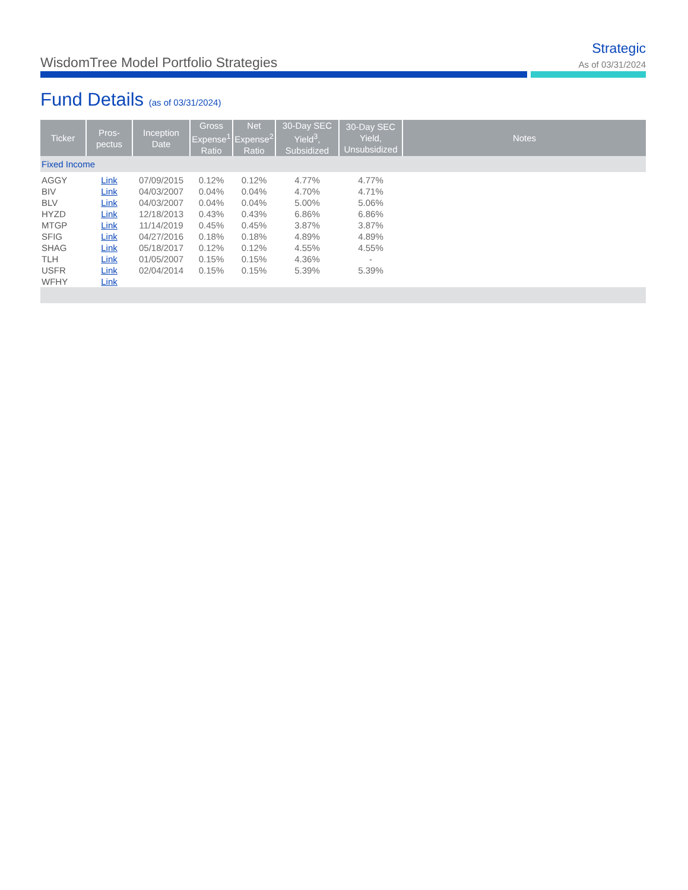WisdomTree Model Portfolio Strategies
Strategic
As of 03/31/2024
Fund Details (as of 03/31/2024)
| Ticker | Pros- pectus | Inception Date | Gross Expense<sup>1</sup> Ratio | Net Expense<sup>2</sup> Ratio | 30-Day SEC Yield<sup>3</sup>, Subsidized | 30-Day SEC Yield, Unsubsidized | Notes |
| --- | --- | --- | --- | --- | --- | --- | --- |
| Fixed Income | | | | | | | |
| AGGY | Link | 07/09/2015 | 0.12% | 0.12% | 4.77% | 4.77% | |
| BIV | Link | 04/03/2007 | 0.04% | 0.04% | 4.70% | 4.71% | |
| BLV | Link | 04/03/2007 | 0.04% | 0.04% | 5.00% | 5.06% | |
| HYZD | Link | 12/18/2013 | 0.43% | 0.43% | 6.86% | 6.86% | |
| MTGP | Link | 11/14/2019 | 0.45% | 0.45% | 3.87% | 3.87% | |
| SFIG | Link | 04/27/2016 | 0.18% | 0.18% | 4.89% | 4.89% | |
| SHAG | Link | 05/18/2017 | 0.12% | 0.12% | 4.55% | 4.55% | |
| TLH | Link | 01/05/2007 | 0.15% | 0.15% | 4.36% | - | |
| USFR | Link | 02/04/2014 | 0.15% | 0.15% | 5.39% | 5.39% | |
| WFHY | Link | | | | | | |